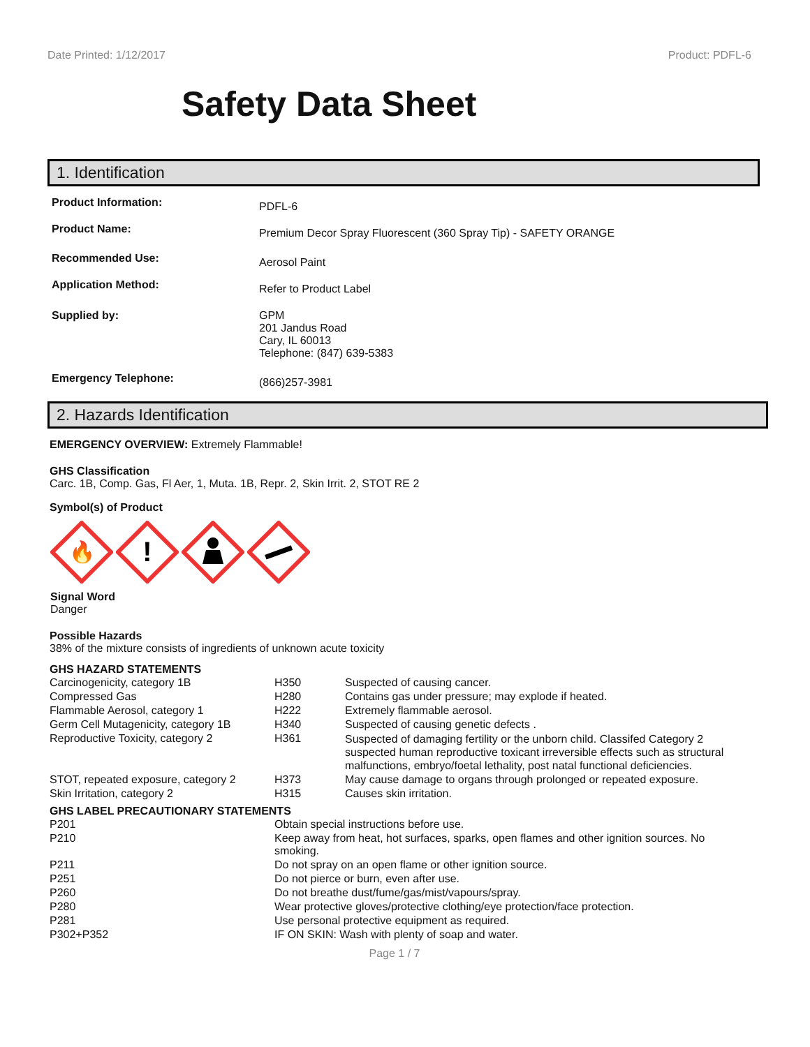Date Printed: 1/12/2017 Product: PDFL-6
Safety Data Sheet
1. Identification
| Product Information: | PDFL-6 |
| Product Name: | Premium Decor Spray Fluorescent (360 Spray Tip) - SAFETY ORANGE |
| Recommended Use: | Aerosol Paint |
| Application Method: | Refer to Product Label |
| Supplied by: | GPM 201 Jandus Road Cary, IL 60013 Telephone: (847) 639-5383 |
| Emergency Telephone: | (866)257-3981 |
2. Hazards Identification
EMERGENCY OVERVIEW: Extremely Flammable!
GHS Classification
Carc. 1B, Comp. Gas, Fl Aer, 1, Muta. 1B, Repr. 2, Skin Irrit. 2, STOT RE 2
Symbol(s) of Product
🔥
!
Signal Word
Danger
Possible Hazards
38% of the mixture consists of ingredients of unknown acute toxicity
GHS HAZARD STATEMENTS
| Carcinogenicity, category 1B | H350 | Suspected of causing cancer. |
| Compressed Gas | H280 | Contains gas under pressure; may explode if heated. |
| Flammable Aerosol, category 1 | H222 | Extremely flammable aerosol. |
| Germ Cell Mutagenicity, category 1B | H340 | Suspected of causing genetic defects . |
| Reproductive Toxicity, category 2 | H361 | Suspected of damaging fertility or the unborn child. Classifed Category 2 suspected human reproductive toxicant irreversible effects such as structural malfunctions, embryo/foetal lethality, post natal functional deficiencies. |
| STOT, repeated exposure, category 2 | H373 | May cause damage to organs through prolonged or repeated exposure. |
| Skin Irritation, category 2 | H315 | Causes skin irritation. |
GHS LABEL PRECAUTIONARY STATEMENTS
| P201 | Obtain special instructions before use. |
| P210 | Keep away from heat, hot surfaces, sparks, open flames and other ignition sources. No smoking. |
| P211 | Do not spray on an open flame or other ignition source. |
| P251 | Do not pierce or burn, even after use. |
| P260 | Do not breathe dust/fume/gas/mist/vapours/spray. |
| P280 | Wear protective gloves/protective clothing/eye protection/face protection. |
| P281 | Use personal protective equipment as required. |
| P302+P352 | IF ON SKIN: Wash with plenty of soap and water. |
Page 1 / 7